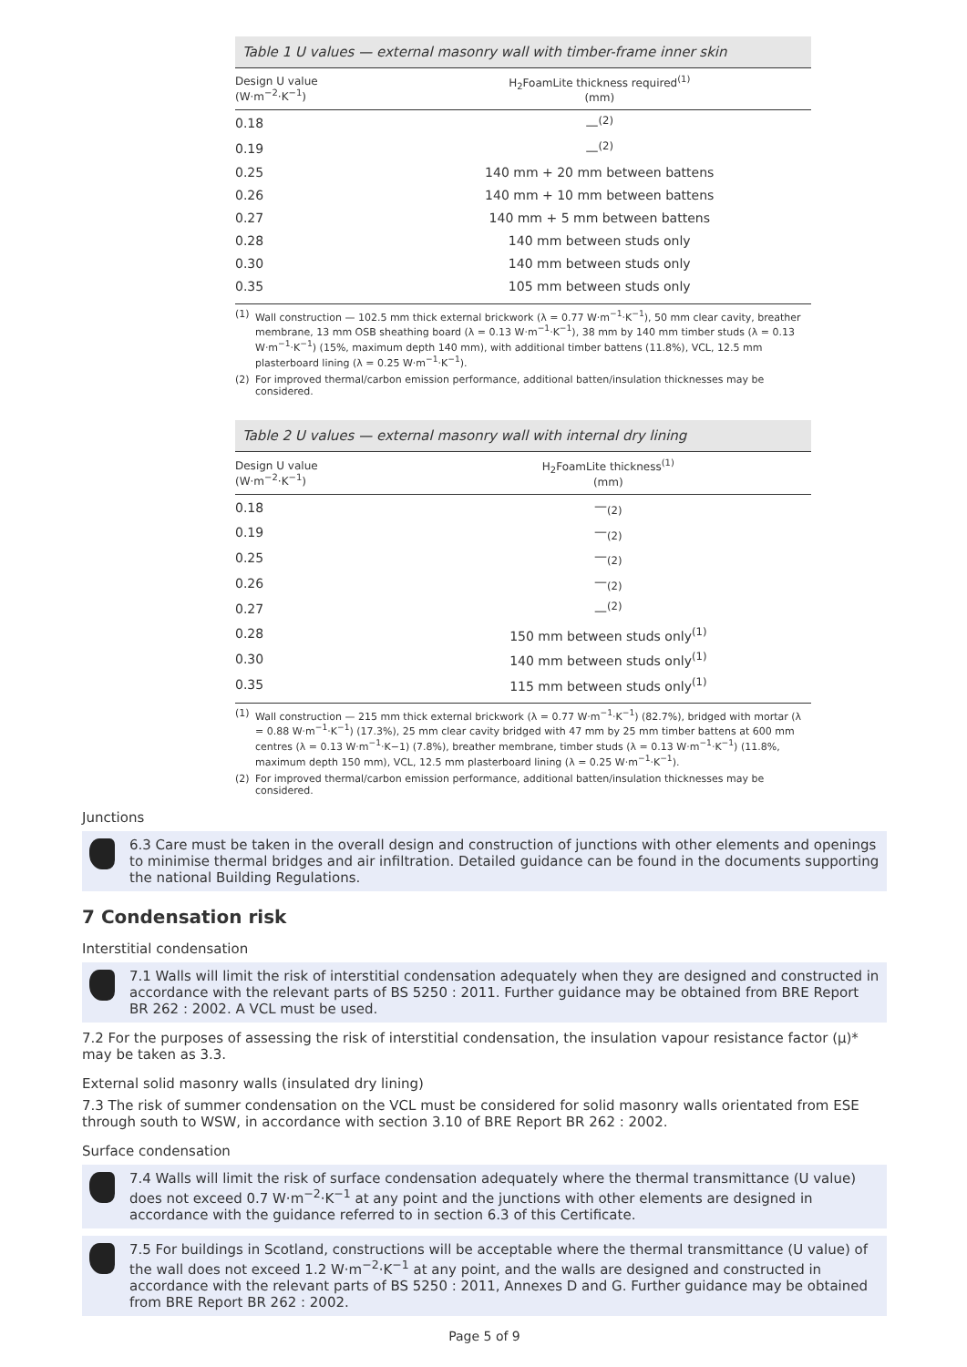Table 1 U values — external masonry wall with timber-frame inner skin
| Design U value (W·m<sup>−2</sup>·K<sup>−1</sup>) | H<sub>2</sub>FoamLite thickness required<sup>(1)</sup> (mm) |
| --- | --- |
| 0.18 | —<sup>(2)</sup> |
| 0.19 | —<sup>(2)</sup> |
| 0.25 | 140 mm + 20 mm between battens |
| 0.26 | 140 mm + 10 mm between battens |
| 0.27 | 140 mm + 5 mm between battens |
| 0.28 | 140 mm between studs only |
| 0.30 | 140 mm between studs only |
| 0.35 | 105 mm between studs only |
(1) Wall construction — 102.5 mm thick external brickwork (λ = 0.77 W·m<sup>−1</sup>·K<sup>−1</sup>), 50 mm clear cavity, breather membrane, 13 mm OSB sheathing board (λ = 0.13 W·m<sup>−1</sup>·K<sup>−1</sup>), 38 mm by 140 mm timber studs (λ = 0.13 W·m<sup>−1</sup>·K<sup>−1</sup>) (15%, maximum depth 140 mm), with additional timber battens (11.8%), VCL, 12.5 mm plasterboard lining (λ = 0.25 W·m<sup>−1</sup>·K<sup>−1</sup>).
(2) For improved thermal/carbon emission performance, additional batten/insulation thicknesses may be considered.
Table 2 U values — external masonry wall with internal dry lining
| Design U value (W·m<sup>−2</sup>·K<sup>−1</sup>) | H<sub>2</sub>FoamLite thickness<sup>(1)</sup> (mm) |
| --- | --- |
| 0.18 | —<sub>(2)</sub> |
| 0.19 | —<sub>(2)</sub> |
| 0.25 | —<sub>(2)</sub> |
| 0.26 | —<sub>(2)</sub> |
| 0.27 | —<sup>(2)</sup> |
| 0.28 | 150 mm between studs only<sup>(1)</sup> |
| 0.30 | 140 mm between studs only<sup>(1)</sup> |
| 0.35 | 115 mm between studs only<sup>(1)</sup> |
(1) Wall construction — 215 mm thick external brickwork (λ = 0.77 W·m<sup>−1</sup>·K<sup>−1</sup>) (82.7%), bridged with mortar (λ = 0.88 W·m<sup>−1</sup>·K<sup>−1</sup>) (17.3%), 25 mm clear cavity bridged with 47 mm by 25 mm timber battens at 600 mm centres (λ = 0.13 W·m<sup>−1</sup>·K−1) (7.8%), breather membrane, timber studs (λ = 0.13 W·m<sup>−1</sup>·K<sup>−1</sup>) (11.8%, maximum depth 150 mm), VCL, 12.5 mm plasterboard lining (λ = 0.25 W·m<sup>−1</sup>·K<sup>−1</sup>).
(2) For improved thermal/carbon emission performance, additional batten/insulation thicknesses may be considered.
Junctions
6.3 Care must be taken in the overall design and construction of junctions with other elements and openings to minimise thermal bridges and air infiltration. Detailed guidance can be found in the documents supporting the national Building Regulations.
7 Condensation risk
Interstitial condensation
7.1 Walls will limit the risk of interstitial condensation adequately when they are designed and constructed in accordance with the relevant parts of BS 5250 : 2011. Further guidance may be obtained from BRE Report BR 262 : 2002. A VCL must be used.
7.2 For the purposes of assessing the risk of interstitial condensation, the insulation vapour resistance factor (μ)* may be taken as 3.3.
External solid masonry walls (insulated dry lining)
7.3 The risk of summer condensation on the VCL must be considered for solid masonry walls orientated from ESE through south to WSW, in accordance with section 3.10 of BRE Report BR 262 : 2002.
Surface condensation
7.4 Walls will limit the risk of surface condensation adequately where the thermal transmittance (U value) does not exceed 0.7 W·m<sup>−2</sup>·K<sup>−1</sup> at any point and the junctions with other elements are designed in accordance with the guidance referred to in section 6.3 of this Certificate.
7.5 For buildings in Scotland, constructions will be acceptable where the thermal transmittance (U value) of the wall does not exceed 1.2 W·m<sup>−2</sup>·K<sup>−1</sup> at any point, and the walls are designed and constructed in accordance with the relevant parts of BS 5250 : 2011, Annexes D and G. Further guidance may be obtained from BRE Report BR 262 : 2002.
Page 5 of 9